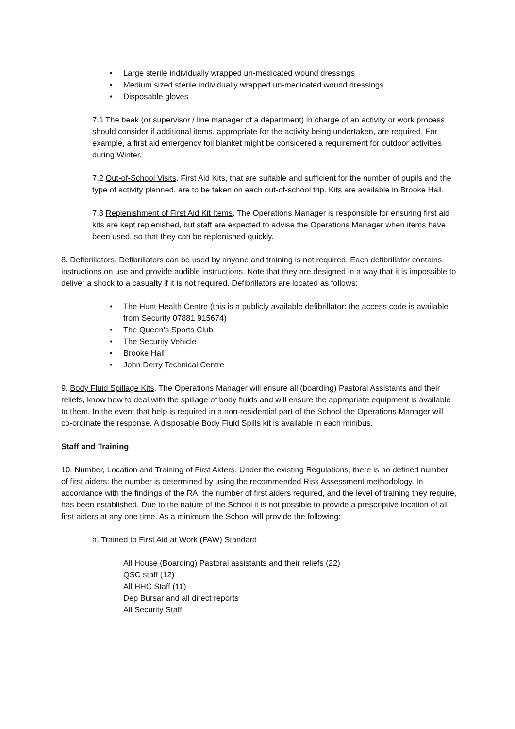• Large sterile individually wrapped un-medicated wound dressings
• Medium sized sterile individually wrapped un-medicated wound dressings
• Disposable gloves
7.1 The beak (or supervisor / line manager of a department) in charge of an activity or work process should consider if additional items, appropriate for the activity being undertaken, are required. For example, a first aid emergency foil blanket might be considered a requirement for outdoor activities during Winter.
7.2 Out-of-School Visits. First Aid Kits, that are suitable and sufficient for the number of pupils and the type of activity planned, are to be taken on each out-of-school trip. Kits are available in Brooke Hall.
7.3 Replenishment of First Aid Kit Items. The Operations Manager is responsible for ensuring first aid kits are kept replenished, but staff are expected to advise the Operations Manager when items have been used, so that they can be replenished quickly.
8. Defibrillators. Defibrillators can be used by anyone and training is not required. Each defibrillator contains instructions on use and provide audible instructions. Note that they are designed in a way that it is impossible to deliver a shock to a casualty if it is not required. Defibrillators are located as follows:
• The Hunt Health Centre (this is a publicly available defibrillator: the access code is available from Security 07881 915674)
• The Queen’s Sports Club
• The Security Vehicle
• Brooke Hall
• John Derry Technical Centre
9. Body Fluid Spillage Kits. The Operations Manager will ensure all (boarding) Pastoral Assistants and their reliefs, know how to deal with the spillage of body fluids and will ensure the appropriate equipment is available to them. In the event that help is required in a non-residential part of the School the Operations Manager will co-ordinate the response. A disposable Body Fluid Spills kit is available in each minibus.
Staff and Training
10. Number, Location and Training of First Aiders. Under the existing Regulations, there is no defined number of first aiders: the number is determined by using the recommended Risk Assessment methodology. In accordance with the findings of the RA, the number of first aiders required, and the level of training they require, has been established. Due to the nature of the School it is not possible to provide a prescriptive location of all first aiders at any one time. As a minimum the School will provide the following:
a. Trained to First Aid at Work (FAW) Standard
All House (Boarding) Pastoral assistants and their reliefs (22)
QSC staff (12)
All HHC Staff (11)
Dep Bursar and all direct reports
All Security Staff